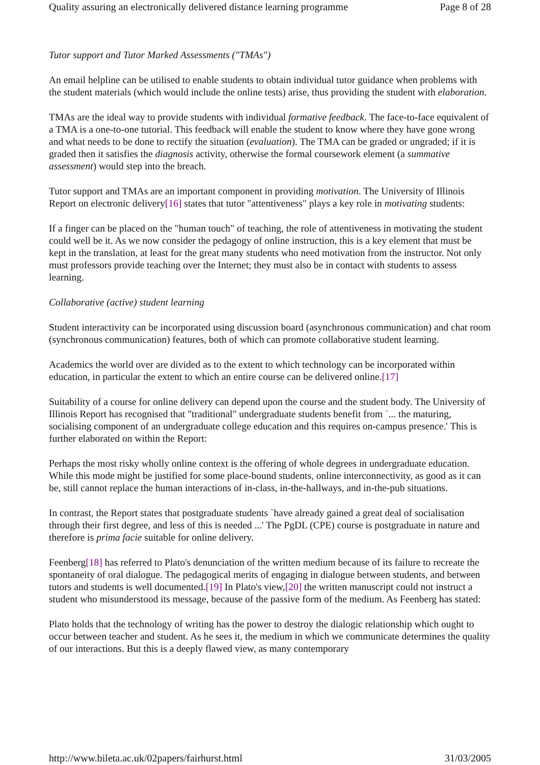Quality assuring an electronically delivered distance learning programme Page 8 of 28
Tutor support and Tutor Marked Assessments ("TMAs")
An email helpline can be utilised to enable students to obtain individual tutor guidance when problems with the student materials (which would include the online tests) arise, thus providing the student with elaboration.
TMAs are the ideal way to provide students with individual formative feedback. The face-to-face equivalent of a TMA is a one-to-one tutorial. This feedback will enable the student to know where they have gone wrong and what needs to be done to rectify the situation (evaluation). The TMA can be graded or ungraded; if it is graded then it satisfies the diagnosis activity, otherwise the formal coursework element (a summative assessment) would step into the breach.
Tutor support and TMAs are an important component in providing motivation. The University of Illinois Report on electronic delivery[16] states that tutor "attentiveness" plays a key role in motivating students:
If a finger can be placed on the "human touch" of teaching, the role of attentiveness in motivating the student could well be it. As we now consider the pedagogy of online instruction, this is a key element that must be kept in the translation, at least for the great many students who need motivation from the instructor. Not only must professors provide teaching over the Internet; they must also be in contact with students to assess learning.
Collaborative (active) student learning
Student interactivity can be incorporated using discussion board (asynchronous communication) and chat room (synchronous communication) features, both of which can promote collaborative student learning.
Academics the world over are divided as to the extent to which technology can be incorporated within education, in particular the extent to which an entire course can be delivered online.[17]
Suitability of a course for online delivery can depend upon the course and the student body. The University of Illinois Report has recognised that "traditional" undergraduate students benefit from `... the maturing, socialising component of an undergraduate college education and this requires on-campus presence.' This is further elaborated on within the Report:
Perhaps the most risky wholly online context is the offering of whole degrees in undergraduate education. While this mode might be justified for some place-bound students, online interconnectivity, as good as it can be, still cannot replace the human interactions of in-class, in-the-hallways, and in-the-pub situations.
In contrast, the Report states that postgraduate students `have already gained a great deal of socialisation through their first degree, and less of this is needed ...' The PgDL (CPE) course is postgraduate in nature and therefore is prima facie suitable for online delivery.
Feenberg[18] has referred to Plato's denunciation of the written medium because of its failure to recreate the spontaneity of oral dialogue. The pedagogical merits of engaging in dialogue between students, and between tutors and students is well documented.[19] In Plato's view,[20] the written manuscript could not instruct a student who misunderstood its message, because of the passive form of the medium. As Feenberg has stated:
Plato holds that the technology of writing has the power to destroy the dialogic relationship which ought to occur between teacher and student. As he sees it, the medium in which we communicate determines the quality of our interactions. But this is a deeply flawed view, as many contemporary
http://www.bileta.ac.uk/02papers/fairhurst.html 31/03/2005